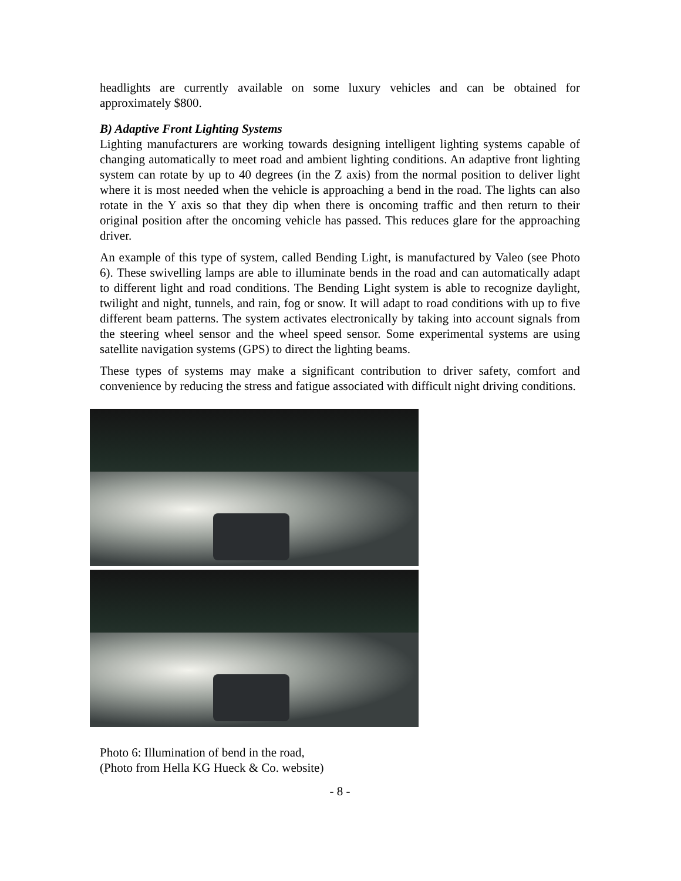headlights are currently available on some luxury vehicles and can be obtained for approximately $800.
B) Adaptive Front Lighting Systems
Lighting manufacturers are working towards designing intelligent lighting systems capable of changing automatically to meet road and ambient lighting conditions. An adaptive front lighting system can rotate by up to 40 degrees (in the Z axis) from the normal position to deliver light where it is most needed when the vehicle is approaching a bend in the road. The lights can also rotate in the Y axis so that they dip when there is oncoming traffic and then return to their original position after the oncoming vehicle has passed. This reduces glare for the approaching driver.
An example of this type of system, called Bending Light, is manufactured by Valeo (see Photo 6). These swivelling lamps are able to illuminate bends in the road and can automatically adapt to different light and road conditions. The Bending Light system is able to recognize daylight, twilight and night, tunnels, and rain, fog or snow. It will adapt to road conditions with up to five different beam patterns. The system activates electronically by taking into account signals from the steering wheel sensor and the wheel speed sensor. Some experimental systems are using satellite navigation systems (GPS) to direct the lighting beams.
These types of systems may make a significant contribution to driver safety, comfort and convenience by reducing the stress and fatigue associated with difficult night driving conditions.
Photo 6: Illumination of bend in the road,
(Photo from Hella KG Hueck & Co. website)
- 8 -